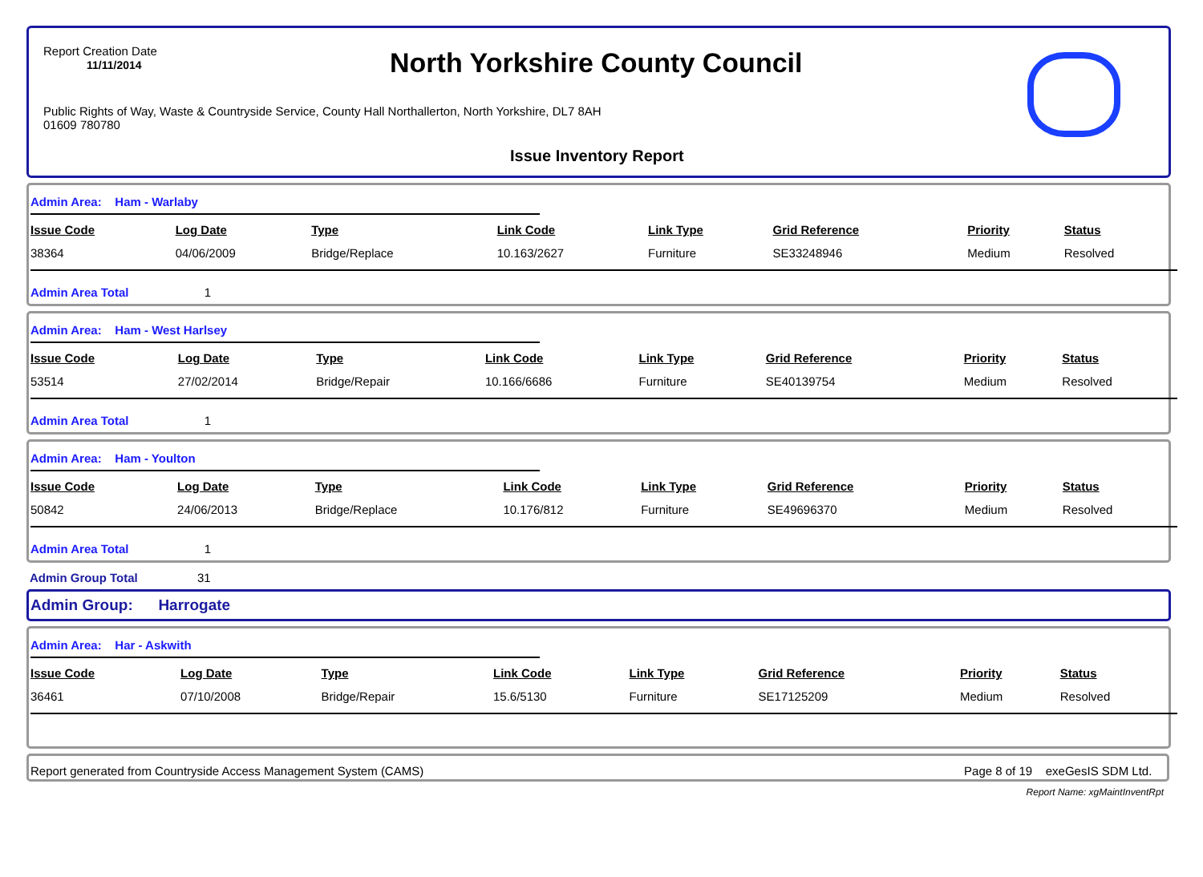Report Creation Date
11/11/2014
North Yorkshire County Council
Public Rights of Way, Waste & Countryside Service, County Hall Northallerton, North Yorkshire, DL7 8AH
01609 780780
Issue Inventory Report
Admin Area: Ham - Warlaby
| Issue Code | Log Date | Type | Link Code | Link Type | Grid Reference | Priority | Status |
| --- | --- | --- | --- | --- | --- | --- | --- |
| 38364 | 04/06/2009 | Bridge/Replace | 10.163/2627 | Furniture | SE33248946 | Medium | Resolved |
Admin Area Total 1
Admin Area: Ham - West Harlsey
| Issue Code | Log Date | Type | Link Code | Link Type | Grid Reference | Priority | Status |
| --- | --- | --- | --- | --- | --- | --- | --- |
| 53514 | 27/02/2014 | Bridge/Repair | 10.166/6686 | Furniture | SE40139754 | Medium | Resolved |
Admin Area Total 1
Admin Area: Ham - Youlton
| Issue Code | Log Date | Type | Link Code | Link Type | Grid Reference | Priority | Status |
| --- | --- | --- | --- | --- | --- | --- | --- |
| 50842 | 24/06/2013 | Bridge/Replace | 10.176/812 | Furniture | SE49696370 | Medium | Resolved |
Admin Area Total 1
Admin Group Total 31
Admin Group: Harrogate
Admin Area: Har - Askwith
| Issue Code | Log Date | Type | Link Code | Link Type | Grid Reference | Priority | Status |
| --- | --- | --- | --- | --- | --- | --- | --- |
| 36461 | 07/10/2008 | Bridge/Repair | 15.6/5130 | Furniture | SE17125209 | Medium | Resolved |
Report generated from Countryside Access Management System (CAMS) Page 8 of 19 exeGesIS SDM Ltd.
Report Name: xgMaintInventRpt